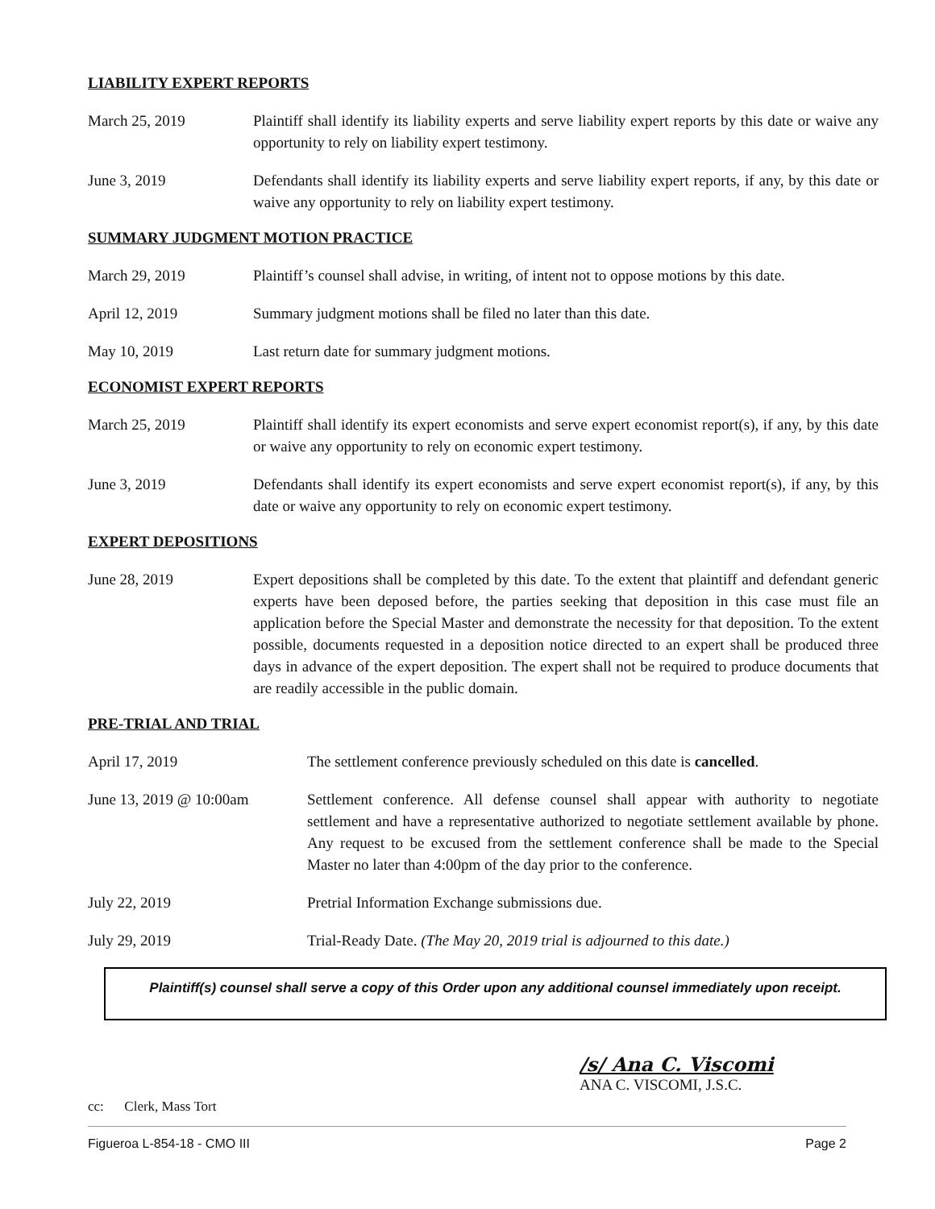LIABILITY EXPERT REPORTS
March 25, 2019 Plaintiff shall identify its liability experts and serve liability expert reports by this date or waive any opportunity to rely on liability expert testimony.
June 3, 2019 Defendants shall identify its liability experts and serve liability expert reports, if any, by this date or waive any opportunity to rely on liability expert testimony.
SUMMARY JUDGMENT MOTION PRACTICE
March 29, 2019 Plaintiff’s counsel shall advise, in writing, of intent not to oppose motions by this date.
April 12, 2019 Summary judgment motions shall be filed no later than this date.
May 10, 2019 Last return date for summary judgment motions.
ECONOMIST EXPERT REPORTS
March 25, 2019 Plaintiff shall identify its expert economists and serve expert economist report(s), if any, by this date or waive any opportunity to rely on economic expert testimony.
June 3, 2019 Defendants shall identify its expert economists and serve expert economist report(s), if any, by this date or waive any opportunity to rely on economic expert testimony.
EXPERT DEPOSITIONS
June 28, 2019 Expert depositions shall be completed by this date. To the extent that plaintiff and defendant generic experts have been deposed before, the parties seeking that deposition in this case must file an application before the Special Master and demonstrate the necessity for that deposition. To the extent possible, documents requested in a deposition notice directed to an expert shall be produced three days in advance of the expert deposition. The expert shall not be required to produce documents that are readily accessible in the public domain.
PRE-TRIAL AND TRIAL
April 17, 2019 The settlement conference previously scheduled on this date is cancelled.
June 13, 2019 @ 10:00am Settlement conference. All defense counsel shall appear with authority to negotiate settlement and have a representative authorized to negotiate settlement available by phone. Any request to be excused from the settlement conference shall be made to the Special Master no later than 4:00pm of the day prior to the conference.
July 22, 2019 Pretrial Information Exchange submissions due.
July 29, 2019 Trial-Ready Date. (The May 20, 2019 trial is adjourned to this date.)
Plaintiff(s) counsel shall serve a copy of this Order upon any additional counsel immediately upon receipt.
/s/ Ana C. Viscomi
ANA C. VISCOMI, J.S.C.
cc: Clerk, Mass Tort
Figueroa L-854-18 - CMO III Page 2